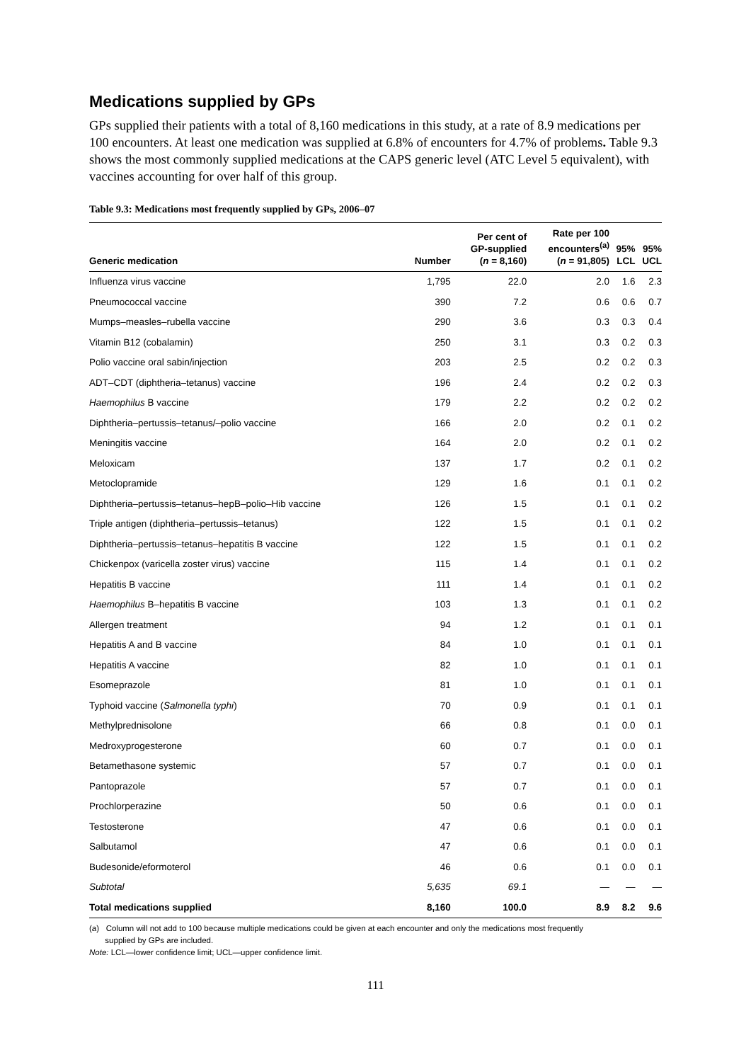Medications supplied by GPs
GPs supplied their patients with a total of 8,160 medications in this study, at a rate of 8.9 medications per 100 encounters. At least one medication was supplied at 6.8% of encounters for 4.7% of problems. Table 9.3 shows the most commonly supplied medications at the CAPS generic level (ATC Level 5 equivalent), with vaccines accounting for over half of this group.
Table 9.3: Medications most frequently supplied by GPs, 2006–07
| Generic medication | Number | Per cent of GP-supplied ( n = 8,160) | Rate per 100 encounters<sup>(a)</sup> ( n = 91,805) | 95% LCL | 95% UCL |
| --- | --- | --- | --- | --- | --- |
| Influenza virus vaccine | 1,795 | 22.0 | 2.0 | 1.6 | 2.3 |
| Pneumococcal vaccine | 390 | 7.2 | 0.6 | 0.6 | 0.7 |
| Mumps–measles–rubella vaccine | 290 | 3.6 | 0.3 | 0.3 | 0.4 |
| Vitamin B12 (cobalamin) | 250 | 3.1 | 0.3 | 0.2 | 0.3 |
| Polio vaccine oral sabin/injection | 203 | 2.5 | 0.2 | 0.2 | 0.3 |
| ADT–CDT (diphtheria–tetanus) vaccine | 196 | 2.4 | 0.2 | 0.2 | 0.3 |
| Haemophilus B vaccine | 179 | 2.2 | 0.2 | 0.2 | 0.2 |
| Diphtheria–pertussis–tetanus/–polio vaccine | 166 | 2.0 | 0.2 | 0.1 | 0.2 |
| Meningitis vaccine | 164 | 2.0 | 0.2 | 0.1 | 0.2 |
| Meloxicam | 137 | 1.7 | 0.2 | 0.1 | 0.2 |
| Metoclopramide | 129 | 1.6 | 0.1 | 0.1 | 0.2 |
| Diphtheria–pertussis–tetanus–hepB–polio–Hib vaccine | 126 | 1.5 | 0.1 | 0.1 | 0.2 |
| Triple antigen (diphtheria–pertussis–tetanus) | 122 | 1.5 | 0.1 | 0.1 | 0.2 |
| Diphtheria–pertussis–tetanus–hepatitis B vaccine | 122 | 1.5 | 0.1 | 0.1 | 0.2 |
| Chickenpox (varicella zoster virus) vaccine | 115 | 1.4 | 0.1 | 0.1 | 0.2 |
| Hepatitis B vaccine | 111 | 1.4 | 0.1 | 0.1 | 0.2 |
| Haemophilus B–hepatitis B vaccine | 103 | 1.3 | 0.1 | 0.1 | 0.2 |
| Allergen treatment | 94 | 1.2 | 0.1 | 0.1 | 0.1 |
| Hepatitis A and B vaccine | 84 | 1.0 | 0.1 | 0.1 | 0.1 |
| Hepatitis A vaccine | 82 | 1.0 | 0.1 | 0.1 | 0.1 |
| Esomeprazole | 81 | 1.0 | 0.1 | 0.1 | 0.1 |
| Typhoid vaccine ( Salmonella typhi ) | 70 | 0.9 | 0.1 | 0.1 | 0.1 |
| Methylprednisolone | 66 | 0.8 | 0.1 | 0.0 | 0.1 |
| Medroxyprogesterone | 60 | 0.7 | 0.1 | 0.0 | 0.1 |
| Betamethasone systemic | 57 | 0.7 | 0.1 | 0.0 | 0.1 |
| Pantoprazole | 57 | 0.7 | 0.1 | 0.0 | 0.1 |
| Prochlorperazine | 50 | 0.6 | 0.1 | 0.0 | 0.1 |
| Testosterone | 47 | 0.6 | 0.1 | 0.0 | 0.1 |
| Salbutamol | 47 | 0.6 | 0.1 | 0.0 | 0.1 |
| Budesonide/eformoterol | 46 | 0.6 | 0.1 | 0.0 | 0.1 |
| Subtotal | 5,635 | 69.1 | — | — | — |
| Total medications supplied | 8,160 | 100.0 | 8.9 | 8.2 | 9.6 |
(a) Column will not add to 100 because multiple medications could be given at each encounter and only the medications most frequently
supplied by GPs are included.
Note: LCL—lower confidence limit; UCL—upper confidence limit.
111